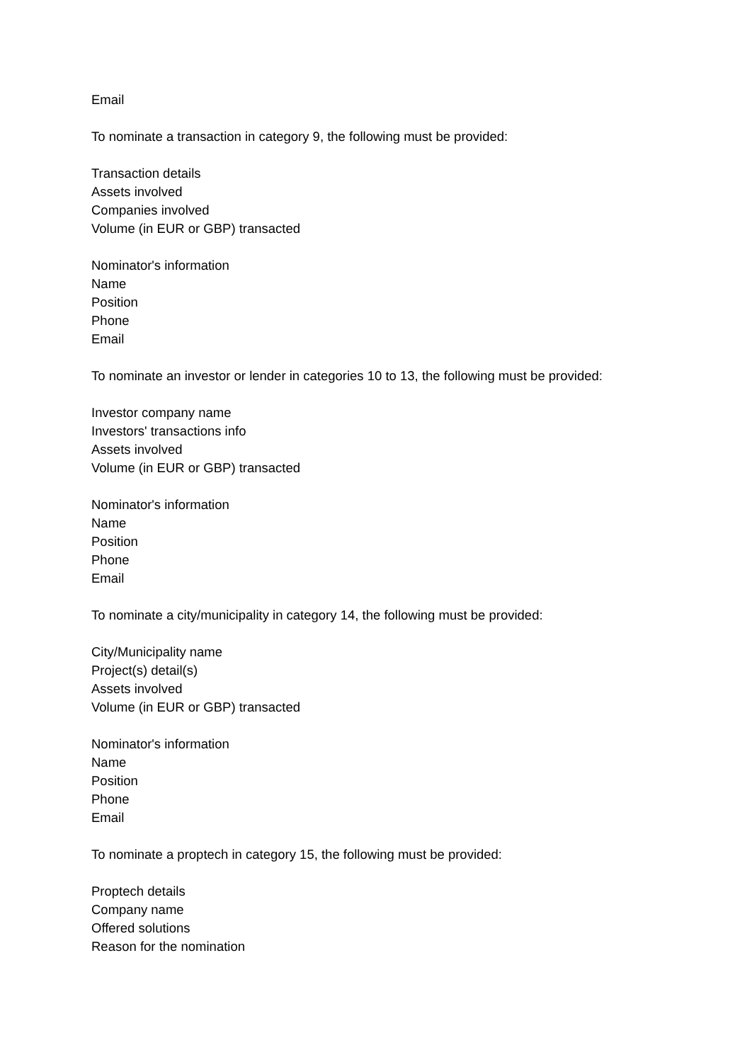Email
To nominate a transaction in category 9, the following must be provided:
Transaction details
Assets involved
Companies involved
Volume (in EUR or GBP) transacted
Nominator's information
Name
Position
Phone
Email
To nominate an investor or lender in categories 10 to 13, the following must be provided:
Investor company name
Investors' transactions info
Assets involved
Volume (in EUR or GBP) transacted
Nominator's information
Name
Position
Phone
Email
To nominate a city/municipality in category 14, the following must be provided:
City/Municipality name
Project(s) detail(s)
Assets involved
Volume (in EUR or GBP) transacted
Nominator's information
Name
Position
Phone
Email
To nominate a proptech in category 15, the following must be provided:
Proptech details
Company name
Offered solutions
Reason for the nomination